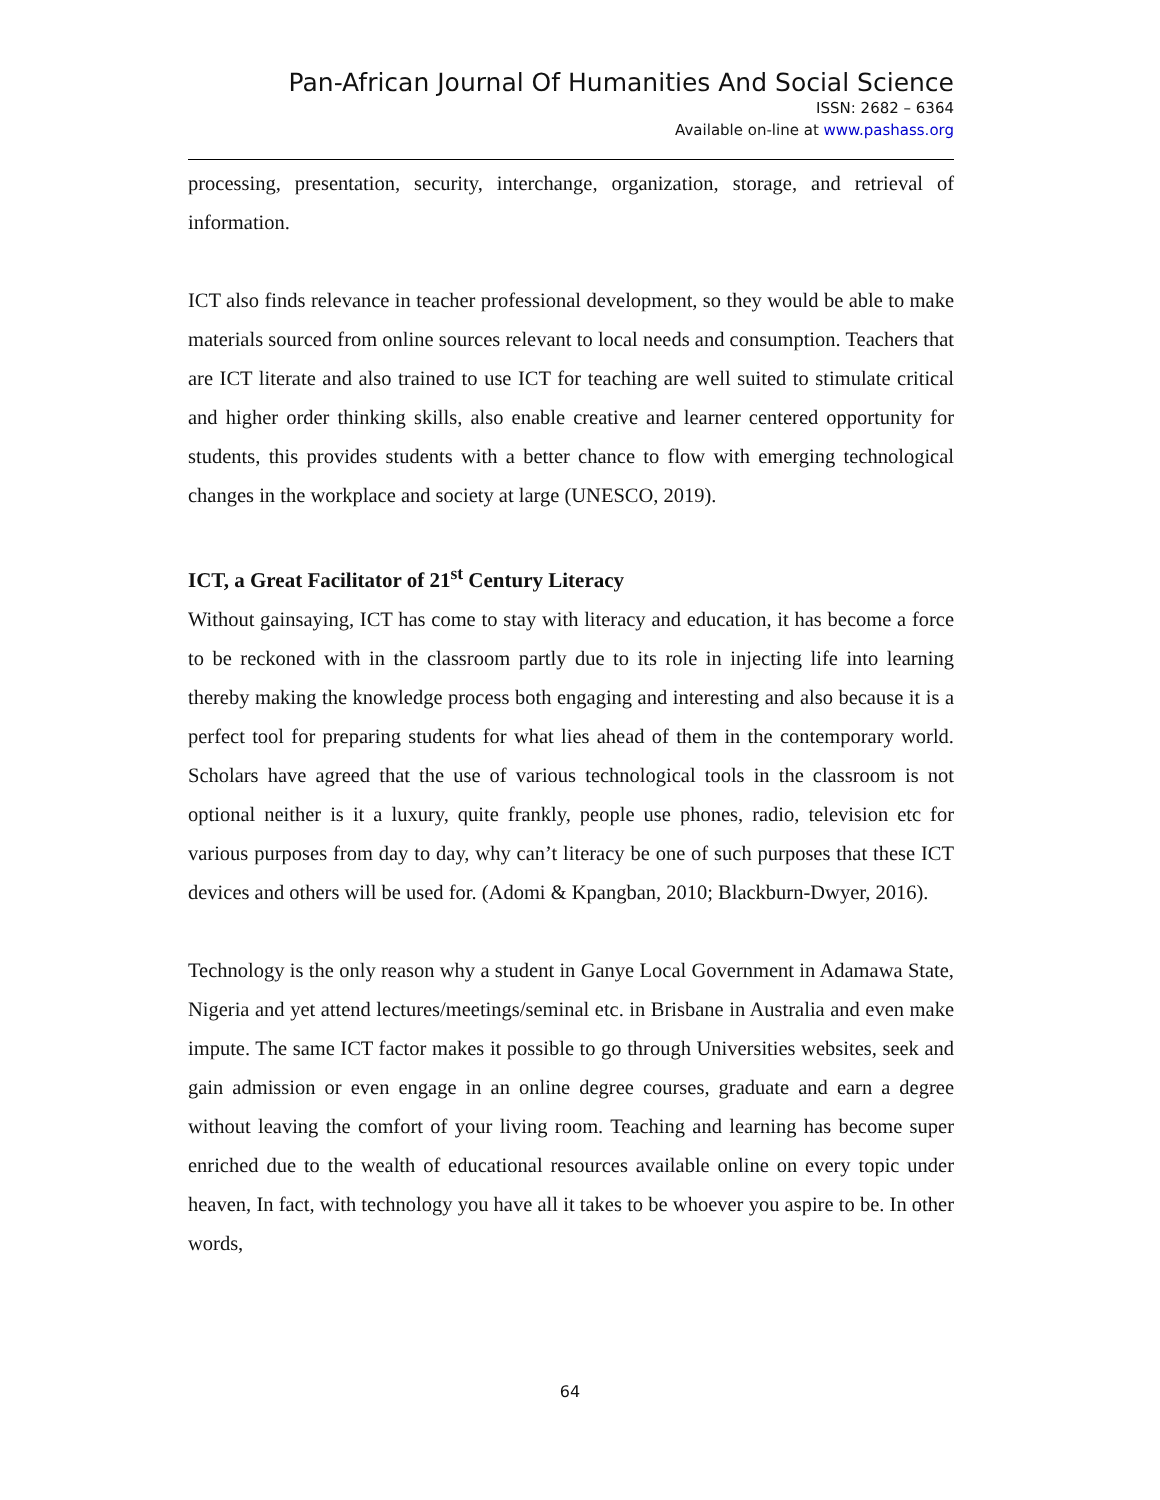Pan-African Journal Of Humanities And Social Science
ISSN: 2682 – 6364
Available on-line at www.pashass.org
processing, presentation, security, interchange, organization, storage, and retrieval of information.
ICT also finds relevance in teacher professional development, so they would be able to make materials sourced from online sources relevant to local needs and consumption. Teachers that are ICT literate and also trained to use ICT for teaching are well suited to stimulate critical and higher order thinking skills, also enable creative and learner centered opportunity for students, this provides students with a better chance to flow with emerging technological changes in the workplace and society at large (UNESCO, 2019).
ICT, a Great Facilitator of 21<sup>st</sup> Century Literacy
Without gainsaying, ICT has come to stay with literacy and education, it has become a force to be reckoned with in the classroom partly due to its role in injecting life into learning thereby making the knowledge process both engaging and interesting and also because it is a perfect tool for preparing students for what lies ahead of them in the contemporary world. Scholars have agreed that the use of various technological tools in the classroom is not optional neither is it a luxury, quite frankly, people use phones, radio, television etc for various purposes from day to day, why can’t literacy be one of such purposes that these ICT devices and others will be used for. (Adomi & Kpangban, 2010; Blackburn-Dwyer, 2016).
Technology is the only reason why a student in Ganye Local Government in Adamawa State, Nigeria and yet attend lectures/meetings/seminal etc. in Brisbane in Australia and even make impute. The same ICT factor makes it possible to go through Universities websites, seek and gain admission or even engage in an online degree courses, graduate and earn a degree without leaving the comfort of your living room. Teaching and learning has become super enriched due to the wealth of educational resources available online on every topic under heaven, In fact, with technology you have all it takes to be whoever you aspire to be. In other words,
64